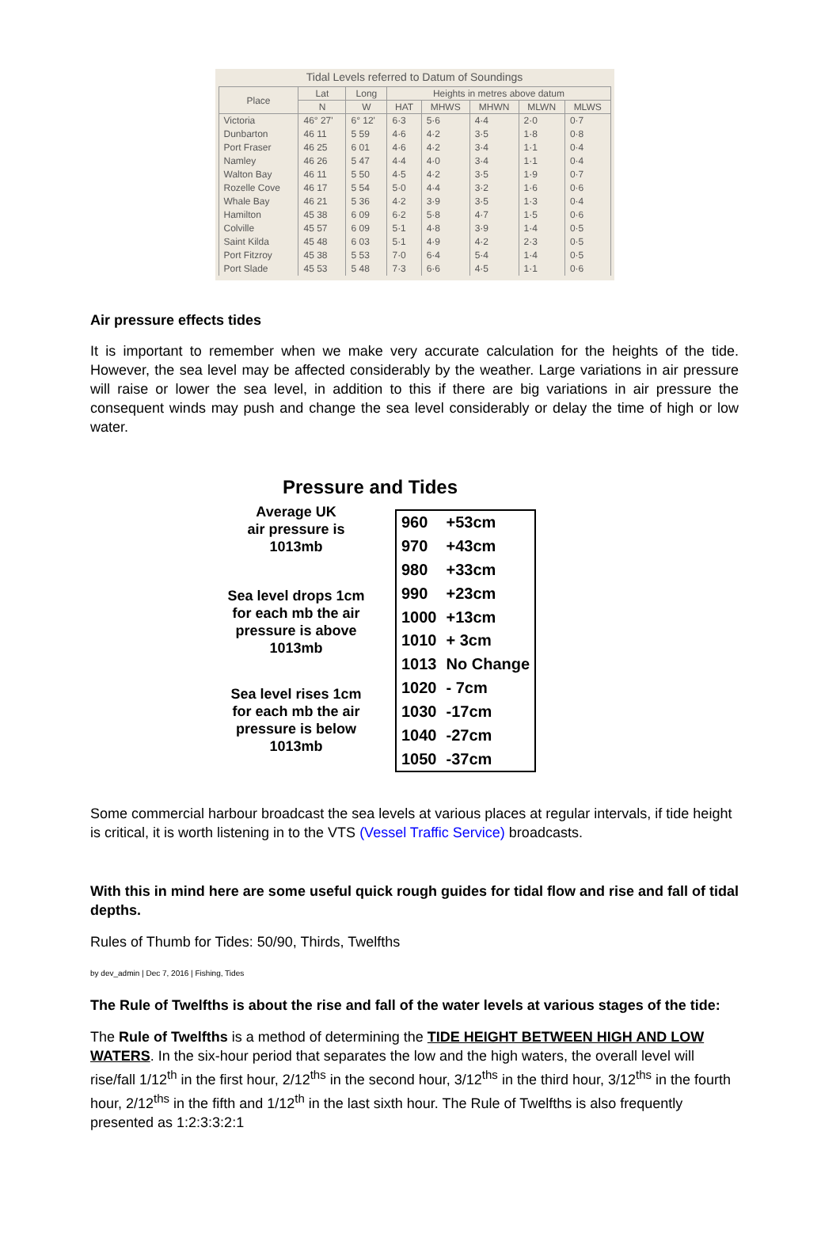Tidal Levels referred to Datum of Soundings
| Place | Lat | Long | Heights in metres above datum | | | | |
| --- | --- | --- | --- | --- | --- | --- | --- |
| | N | W | HAT | MHWS | MHWN | MLWN | MLWS |
| Victoria | 46° 27' | 6° 12' | 6·3 | 5·6 | 4·4 | 2·0 | 0·7 |
| Dunbarton | 46 11 | 5 59 | 4·6 | 4·2 | 3·5 | 1·8 | 0·8 |
| Port Fraser | 46 25 | 6 01 | 4·6 | 4·2 | 3·4 | 1·1 | 0·4 |
| Namley | 46 26 | 5 47 | 4·4 | 4·0 | 3·4 | 1·1 | 0·4 |
| Walton Bay | 46 11 | 5 50 | 4·5 | 4·2 | 3·5 | 1·9 | 0·7 |
| Rozelle Cove | 46 17 | 5 54 | 5·0 | 4·4 | 3·2 | 1·6 | 0·6 |
| Whale Bay | 46 21 | 5 36 | 4·2 | 3·9 | 3·5 | 1·3 | 0·4 |
| Hamilton | 45 38 | 6 09 | 6·2 | 5·8 | 4·7 | 1·5 | 0·6 |
| Colville | 45 57 | 6 09 | 5·1 | 4·8 | 3·9 | 1·4 | 0·5 |
| Saint Kilda | 45 48 | 6 03 | 5·1 | 4·9 | 4·2 | 2·3 | 0·5 |
| Port Fitzroy | 45 38 | 5 53 | 7·0 | 6·4 | 5·4 | 1·4 | 0·5 |
| Port Slade | 45 53 | 5 48 | 7·3 | 6·6 | 4·5 | 1·1 | 0·6 |
Air pressure effects tides
It is important to remember when we make very accurate calculation for the heights of the tide. However, the sea level may be affected considerably by the weather. Large variations in air pressure will raise or lower the sea level, in addition to this if there are big variations in air pressure the consequent winds may push and change the sea level considerably or delay the time of high or low water.
Pressure and Tides
Average UK
air pressure is
1013mb
Sea level drops 1cm
for each mb the air
pressure is above
1013mb
Sea level rises 1cm
for each mb the air
pressure is below
1013mb
| 960 | +53cm |
| 970 | +43cm |
| 980 | +33cm |
| 990 | +23cm |
| 1000 | +13cm |
| 1010 | + 3cm |
| 1013 | No Change |
| 1020 | - 7cm |
| 1030 | -17cm |
| 1040 | -27cm |
| 1050 | -37cm |
Some commercial harbour broadcast the sea levels at various places at regular intervals, if tide height is critical, it is worth listening in to the VTS (Vessel Traffic Service) broadcasts.
With this in mind here are some useful quick rough guides for tidal flow and rise and fall of tidal depths.
Rules of Thumb for Tides: 50/90, Thirds, Twelfths
by dev_admin | Dec 7, 2016 | Fishing, Tides
The Rule of Twelfths is about the rise and fall of the water levels at various stages of the tide:
The Rule of Twelfths is a method of determining the TIDE HEIGHT BETWEEN HIGH AND LOW WATERS. In the six-hour period that separates the low and the high waters, the overall level will rise/fall 1/12<sup>th</sup> in the first hour, 2/12<sup>ths</sup> in the second hour, 3/12<sup>ths</sup> in the third hour, 3/12<sup>ths</sup> in the fourth hour, 2/12<sup>ths</sup> in the fifth and 1/12<sup>th</sup> in the last sixth hour. The Rule of Twelfths is also frequently presented as 1:2:3:3:2:1